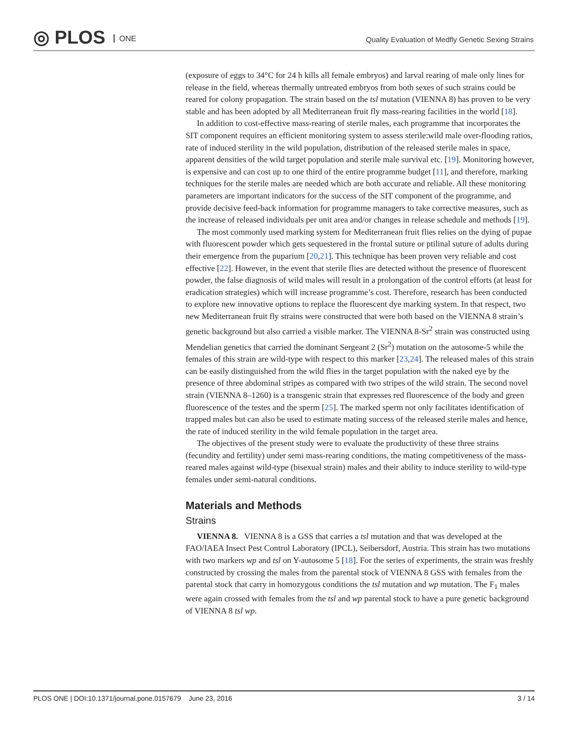◎ PLOS ONE
Quality Evaluation of Medfly Genetic Sexing Strains
(exposure of eggs to 34°C for 24 h kills all female embryos) and larval rearing of male only lines for release in the field, whereas thermally untreated embryos from both sexes of such strains could be reared for colony propagation. The strain based on the tsl mutation (VIENNA 8) has proven to be very stable and has been adopted by all Mediterranean fruit fly mass-rearing facilities in the world [18].
In addition to cost-effective mass-rearing of sterile males, each programme that incorporates the SIT component requires an efficient monitoring system to assess sterile:wild male over-flooding ratios, rate of induced sterility in the wild population, distribution of the released sterile males in space, apparent densities of the wild target population and sterile male survival etc. [19]. Monitoring however, is expensive and can cost up to one third of the entire programme budget [11], and therefore, marking techniques for the sterile males are needed which are both accurate and reliable. All these monitoring parameters are important indicators for the success of the SIT component of the programme, and provide decisive feed-back information for programme managers to take corrective measures, such as the increase of released individuals per unit area and/or changes in release schedule and methods [19].
The most commonly used marking system for Mediterranean fruit flies relies on the dying of pupae with fluorescent powder which gets sequestered in the frontal suture or ptilinal suture of adults during their emergence from the puparium [20,21]. This technique has been proven very reliable and cost effective [22]. However, in the event that sterile flies are detected without the presence of fluorescent powder, the false diagnosis of wild males will result in a prolongation of the control efforts (at least for eradication strategies) which will increase programme’s cost. Therefore, research has been conducted to explore new innovative options to replace the fluorescent dye marking system. In that respect, two new Mediterranean fruit fly strains were constructed that were both based on the VIENNA 8 strain’s genetic background but also carried a visible marker. The VIENNA 8-Sr<sup>2</sup> strain was constructed using Mendelian genetics that carried the dominant Sergeant 2 (Sr<sup>2</sup>) mutation on the autosome-5 while the females of this strain are wild-type with respect to this marker [23,24]. The released males of this strain can be easily distinguished from the wild flies in the target population with the naked eye by the presence of three abdominal stripes as compared with two stripes of the wild strain. The second novel strain (VIENNA 8–1260) is a transgenic strain that expresses red fluorescence of the body and green fluorescence of the testes and the sperm [25]. The marked sperm not only facilitates identification of trapped males but can also be used to estimate mating success of the released sterile males and hence, the rate of induced sterility in the wild female population in the target area.
The objectives of the present study were to evaluate the productivity of these three strains (fecundity and fertility) under semi mass-rearing conditions, the mating competitiveness of the mass-reared males against wild-type (bisexual strain) males and their ability to induce sterility to wild-type females under semi-natural conditions.
Materials and Methods
Strains
VIENNA 8. VIENNA 8 is a GSS that carries a tsl mutation and that was developed at the FAO/IAEA Insect Pest Control Laboratory (IPCL), Seibersdorf, Austria. This strain has two mutations with two markers wp and tsl on Y-autosome 5 [18]. For the series of experiments, the strain was freshly constructed by crossing the males from the parental stock of VIENNA 8 GSS with females from the parental stock that carry in homozygous conditions the tsl mutation and wp mutation. The F<sub>1</sub> males were again crossed with females from the tsl and wp parental stock to have a pure genetic background of VIENNA 8 tsl wp.
PLOS ONE | DOI:10.1371/journal.pone.0157679 June 23, 2016 3 / 14